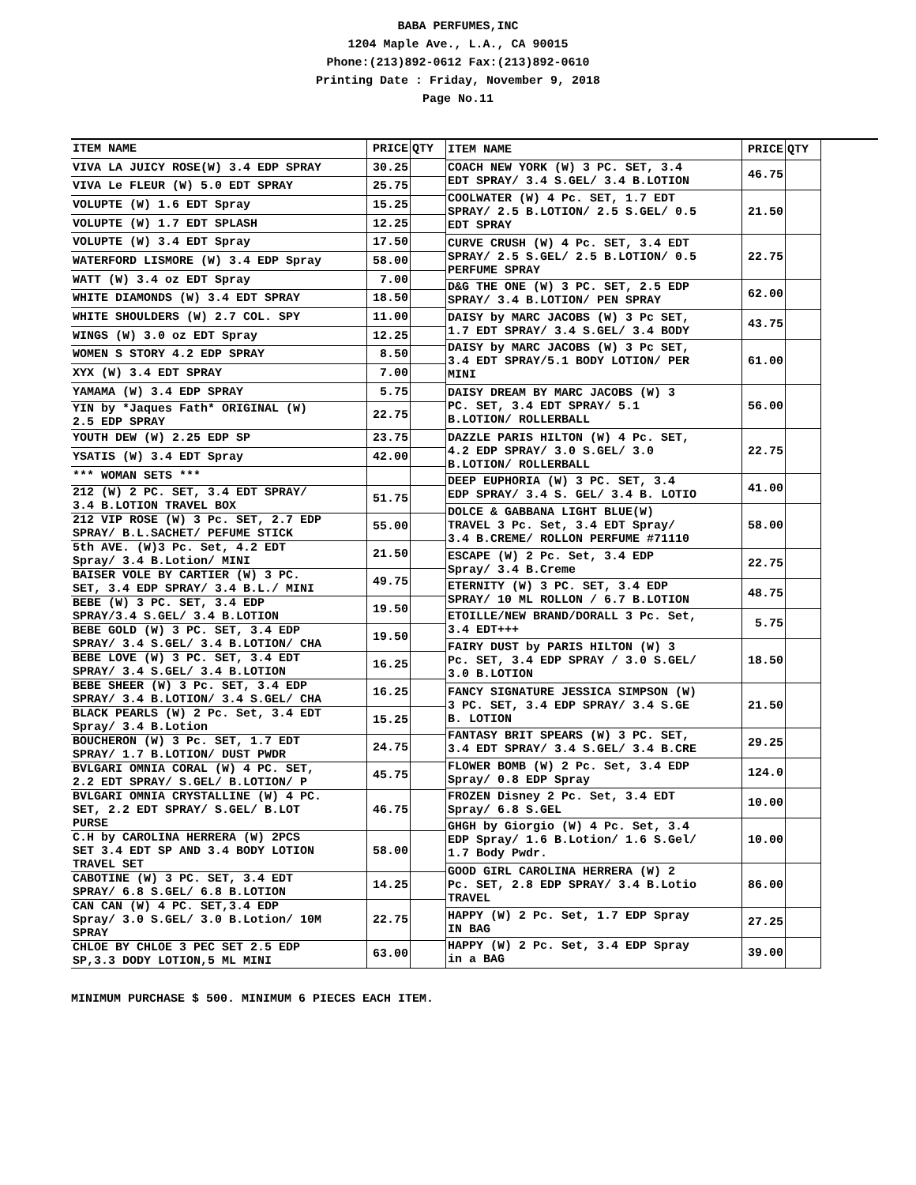BABA PERFUMES,INC
1204 Maple Ave., L.A., CA 90015
Phone:(213)892-0612 Fax:(213)892-0610
Printing Date : Friday, November 9, 2018
Page No.11
| ITEM NAME | PRICE | QTY |
| --- | --- | --- |
| VIVA LA JUICY ROSE(W) 3.4 EDP SPRAY | 30.25 | |
| VIVA Le FLEUR (W) 5.0 EDT SPRAY | 25.75 | |
| VOLUPTE (W) 1.6 EDT Spray | 15.25 | |
| VOLUPTE (W) 1.7 EDT SPLASH | 12.25 | |
| VOLUPTE (W) 3.4 EDT Spray | 17.50 | |
| WATERFORD LISMORE (W) 3.4 EDP Spray | 58.00 | |
| WATT (W) 3.4 oz EDT Spray | 7.00 | |
| WHITE DIAMONDS (W) 3.4 EDT SPRAY | 18.50 | |
| WHITE SHOULDERS (W) 2.7 COL. SPY | 11.00 | |
| WINGS (W) 3.0 oz EDT Spray | 12.25 | |
| WOMEN S STORY 4.2 EDP SPRAY | 8.50 | |
| XYX (W) 3.4 EDT SPRAY | 7.00 | |
| YAMAMA (W) 3.4 EDP SPRAY | 5.75 | |
| YIN by *Jaques Fath* ORIGINAL (W) 2.5 EDP SPRAY | 22.75 | |
| YOUTH DEW (W) 2.25 EDP SP | 23.75 | |
| YSATIS (W) 3.4 EDT Spray | 42.00 | |
| *** WOMAN SETS *** | | |
| 212 (W) 2 PC. SET, 3.4 EDT SPRAY/ 3.4 B.LOTION TRAVEL BOX | 51.75 | |
| 212 VIP ROSE (W) 3 Pc. SET, 2.7 EDP SPRAY/ B.L.SACHET/ PEFUME STICK | 55.00 | |
| 5th AVE. (W)3 Pc. Set, 4.2 EDT Spray/ 3.4 B.Lotion/ MINI | 21.50 | |
| BAISER VOLE BY CARTIER (W) 3 PC. SET, 3.4 EDP SPRAY/ 3.4 B.L./ MINI | 49.75 | |
| BEBE (W) 3 PC. SET, 3.4 EDP SPRAY/3.4 S.GEL/ 3.4 B.LOTION | 19.50 | |
| BEBE GOLD (W) 3 PC. SET, 3.4 EDP SPRAY/ 3.4 S.GEL/ 3.4 B.LOTION/ CHA | 19.50 | |
| BEBE LOVE (W) 3 PC. SET, 3.4 EDT SPRAY/ 3.4 S.GEL/ 3.4 B.LOTION | 16.25 | |
| BEBE SHEER (W) 3 Pc. SET, 3.4 EDP SPRAY/ 3.4 B.LOTION/ 3.4 S.GEL/ CHA | 16.25 | |
| BLACK PEARLS (W) 2 Pc. Set, 3.4 EDT Spray/ 3.4 B.Lotion | 15.25 | |
| BOUCHERON (W) 3 Pc. SET, 1.7 EDT SPRAY/ 1.7 B.LOTION/ DUST PWDR | 24.75 | |
| BVLGARI OMNIA CORAL (W) 4 PC. SET, 2.2 EDT SPRAY/ S.GEL/ B.LOTION/ P | 45.75 | |
| BVLGARI OMNIA CRYSTALLINE (W) 4 PC. SET, 2.2 EDT SPRAY/ S.GEL/ B.LOT PURSE | 46.75 | |
| C.H by CAROLINA HERRERA (W) 2PCS SET 3.4 EDT SP AND 3.4 BODY LOTION TRAVEL SET | 58.00 | |
| CABOTINE (W) 3 PC. SET, 3.4 EDT SPRAY/ 6.8 S.GEL/ 6.8 B.LOTION | 14.25 | |
| CAN CAN (W) 4 PC. SET,3.4 EDP Spray/ 3.0 S.GEL/ 3.0 B.Lotion/ 10M SPRAY | 22.75 | |
| CHLOE BY CHLOE 3 PEC SET 2.5 EDP SP,3.3 DODY LOTION,5 ML MINI | 63.00 | |
| ITEM NAME | PRICE | QTY |
| --- | --- | --- |
| COACH NEW YORK (W) 3 PC. SET, 3.4 EDT SPRAY/ 3.4 S.GEL/ 3.4 B.LOTION | 46.75 | |
| COOLWATER (W) 4 Pc. SET, 1.7 EDT SPRAY/ 2.5 B.LOTION/ 2.5 S.GEL/ 0.5 EDT SPRAY | 21.50 | |
| CURVE CRUSH (W) 4 Pc. SET, 3.4 EDT SPRAY/ 2.5 S.GEL/ 2.5 B.LOTION/ 0.5 PERFUME SPRAY | 22.75 | |
| D&G THE ONE (W) 3 PC. SET, 2.5 EDP SPRAY/ 3.4 B.LOTION/ PEN SPRAY | 62.00 | |
| DAISY by MARC JACOBS (W) 3 Pc SET, 1.7 EDT SPRAY/ 3.4 S.GEL/ 3.4 BODY | 43.75 | |
| DAISY by MARC JACOBS (W) 3 Pc SET, 3.4 EDT SPRAY/5.1 BODY LOTION/ PER MINI | 61.00 | |
| DAISY DREAM BY MARC JACOBS (W) 3 PC. SET, 3.4 EDT SPRAY/ 5.1 B.LOTION/ ROLLERBALL | 56.00 | |
| DAZZLE PARIS HILTON (W) 4 Pc. SET, 4.2 EDP SPRAY/ 3.0 S.GEL/ 3.0 B.LOTION/ ROLLERBALL | 22.75 | |
| DEEP EUPHORIA (W) 3 PC. SET, 3.4 EDP SPRAY/ 3.4 S. GEL/ 3.4 B. LOTIO | 41.00 | |
| DOLCE & GABBANA LIGHT BLUE(W) TRAVEL 3 Pc. Set, 3.4 EDT Spray/ 3.4 B.CREME/ ROLLON PERFUME #71110 | 58.00 | |
| ESCAPE (W) 2 Pc. Set, 3.4 EDP Spray/ 3.4 B.Creme | 22.75 | |
| ETERNITY (W) 3 PC. SET, 3.4 EDP SPRAY/ 10 ML ROLLON / 6.7 B.LOTION | 48.75 | |
| ETOILLE/NEW BRAND/DORALL 3 Pc. Set, 3.4 EDT+++ | 5.75 | |
| FAIRY DUST by PARIS HILTON (W) 3 Pc. SET, 3.4 EDP SPRAY / 3.0 S.GEL/ 3.0 B.LOTION | 18.50 | |
| FANCY SIGNATURE JESSICA SIMPSON (W) 3 PC. SET, 3.4 EDP SPRAY/ 3.4 S.GE B. LOTION | 21.50 | |
| FANTASY BRIT SPEARS (W) 3 PC. SET, 3.4 EDT SPRAY/ 3.4 S.GEL/ 3.4 B.CRE | 29.25 | |
| FLOWER BOMB (W) 2 Pc. Set, 3.4 EDP Spray/ 0.8 EDP Spray | 124.0 | |
| FROZEN Disney 2 Pc. Set, 3.4 EDT Spray/ 6.8 S.GEL | 10.00 | |
| GHGH by Giorgio (W) 4 Pc. Set, 3.4 EDP Spray/ 1.6 B.Lotion/ 1.6 S.Gel/ 1.7 Body Pwdr. | 10.00 | |
| GOOD GIRL CAROLINA HERRERA (W) 2 Pc. SET, 2.8 EDP SPRAY/ 3.4 B.Lotio TRAVEL | 86.00 | |
| HAPPY (W) 2 Pc. Set, 1.7 EDP Spray IN BAG | 27.25 | |
| HAPPY (W) 2 Pc. Set, 3.4 EDP Spray in a BAG | 39.00 | |
MINIMUM PURCHASE $ 500. MINIMUM 6 PIECES EACH ITEM.